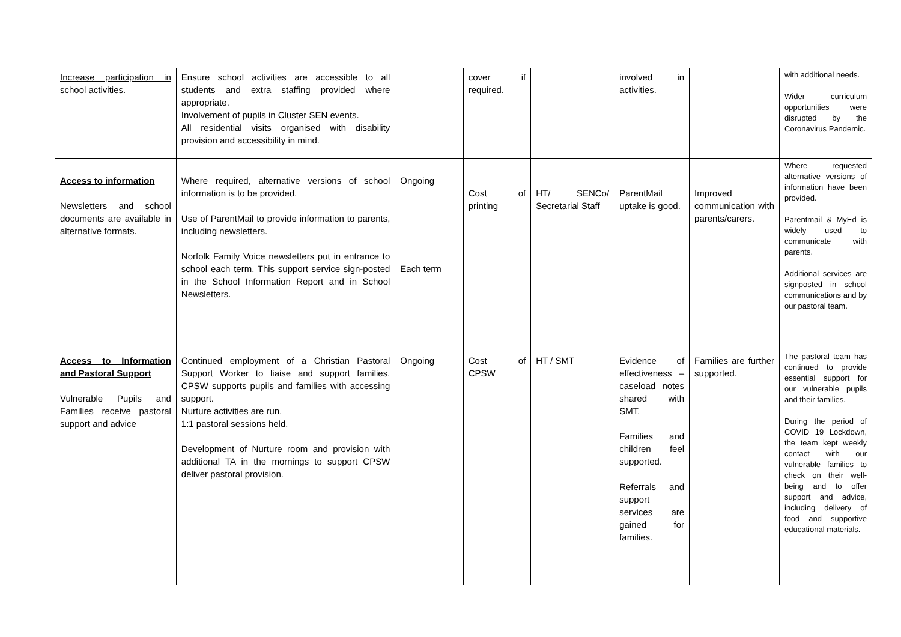| Increase participation in school activities. | Ensure school activities are accessible to all students and extra staffing provided where appropriate. Involvement of pupils in Cluster SEN events. All residential visits organised with disability provision and accessibility in mind. | | cover if required. | | involved in activities. | | with additional needs. Wider curriculum opportunities were disrupted by the Coronavirus Pandemic. |
| Access to information Newsletters and school documents are available in alternative formats. | Where required, alternative versions of school information is to be provided. Use of ParentMail to provide information to parents, including newsletters. Norfolk Family Voice newsletters put in entrance to school each term. This support service sign-posted in the School Information Report and in School Newsletters. | Ongoing Each term | Cost of printing | HT/ SENCo/ Secretarial Staff | ParentMail uptake is good. | Improved communication with parents/carers. | Where requested alternative versions of information have been provided. Parentmail & MyEd is widely used to communicate with parents. Additional services are signposted in school communications and by our pastoral team. |
| Access to Information and Pastoral Support Vulnerable Pupils and Families receive pastoral support and advice | Continued employment of a Christian Pastoral Support Worker to liaise and support families. CPSW supports pupils and families with accessing support. Nurture activities are run. 1:1 pastoral sessions held. Development of Nurture room and provision with additional TA in the mornings to support CPSW deliver pastoral provision. | Ongoing | Cost of CPSW | HT / SMT | Evidence of effectiveness – caseload notes shared with SMT. Families and children feel supported. Referrals and support services are gained for families. | Families are further supported. | The pastoral team has continued to provide essential support for our vulnerable pupils and their families. During the period of COVID 19 Lockdown, the team kept weekly contact with our vulnerable families to check on their well-being and to offer support and advice, including delivery of food and supportive educational materials. |